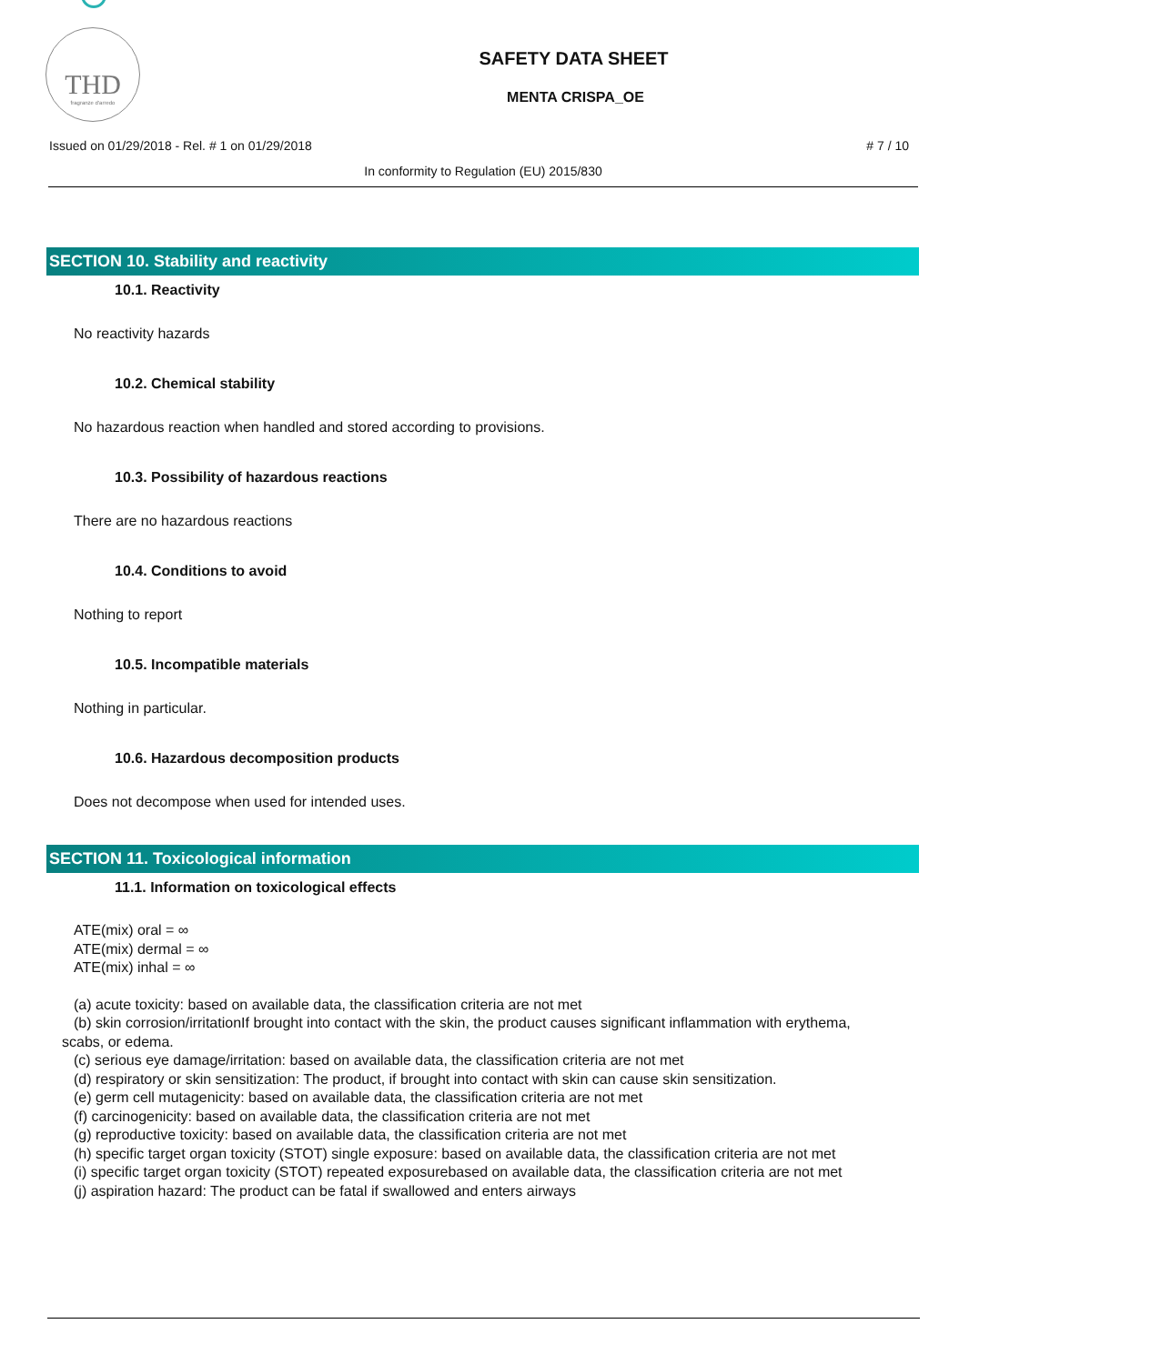THD
fragranze d'arredo
SAFETY DATA SHEET
MENTA CRISPA_OE
Issued on 01/29/2018 - Rel. # 1 on 01/29/2018 # 7 / 10
In conformity to Regulation (EU) 2015/830
SECTION 10. Stability and reactivity
10.1. Reactivity
No reactivity hazards
10.2. Chemical stability
No hazardous reaction when handled and stored according to provisions.
10.3. Possibility of hazardous reactions
There are no hazardous reactions
10.4. Conditions to avoid
Nothing to report
10.5. Incompatible materials
Nothing in particular.
10.6. Hazardous decomposition products
Does not decompose when used for intended uses.
SECTION 11. Toxicological information
11.1. Information on toxicological effects
ATE(mix) oral = ∞
ATE(mix) dermal = ∞
ATE(mix) inhal = ∞
(a) acute toxicity: based on available data, the classification criteria are not met
(b) skin corrosion/irritationIf brought into contact with the skin, the product causes significant inflammation with erythema, scabs, or edema.
(c) serious eye damage/irritation: based on available data, the classification criteria are not met
(d) respiratory or skin sensitization: The product, if brought into contact with skin can cause skin sensitization.
(e) germ cell mutagenicity: based on available data, the classification criteria are not met
(f) carcinogenicity: based on available data, the classification criteria are not met
(g) reproductive toxicity: based on available data, the classification criteria are not met
(h) specific target organ toxicity (STOT) single exposure: based on available data, the classification criteria are not met
(i) specific target organ toxicity (STOT) repeated exposurebased on available data, the classification criteria are not met
(j) aspiration hazard: The product can be fatal if swallowed and enters airways